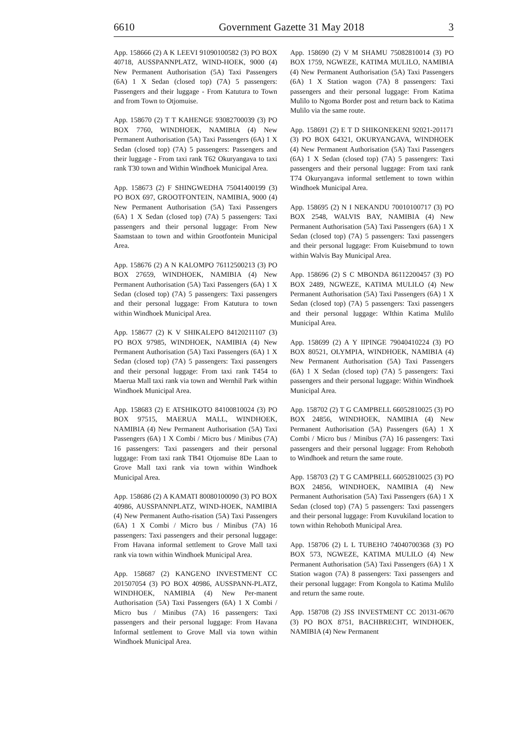6610 Government Gazette 31 May 2018 3
App. 158666 (2) A K LEEVI 91090100582 (3) PO BOX 40718, AUSSPANNPLATZ, WIND-HOEK, 9000 (4) New Permanent Authorisation (5A) Taxi Passengers (6A) 1 X Sedan (closed top) (7A) 5 passengers: Passengers and their luggage - From Katutura to Town and from Town to Otjomuise.
App. 158670 (2) T T KAHENGE 93082700039 (3) PO BOX 7760, WINDHOEK, NAMIBIA (4) New Permanent Authorisation (5A) Taxi Passengers (6A) 1 X Sedan (closed top) (7A) 5 passengers: Passengers and their luggage - From taxi rank T62 Okuryangava to taxi rank T30 town and Within Windhoek Municipal Area.
App. 158673 (2) F SHINGWEDHA 75041400199 (3) PO BOX 697, GROOTFONTEIN, NAMIBIA, 9000 (4) New Permanent Authorisation (5A) Taxi Passengers (6A) 1 X Sedan (closed top) (7A) 5 passengers: Taxi passengers and their personal luggage: From New Saamstaan to town and within Grootfontein Municipal Area.
App. 158676 (2) A N KALOMPO 76112500213 (3) PO BOX 27659, WINDHOEK, NAMIBIA (4) New Permanent Authorisation (5A) Taxi Passengers (6A) 1 X Sedan (closed top) (7A) 5 passengers: Taxi passengers and their personal luggage: From Katutura to town within Windhoek Municipal Area.
App. 158677 (2) K V SHIKALEPO 84120211107 (3) PO BOX 97985, WINDHOEK, NAMIBIA (4) New Permanent Authorisation (5A) Taxi Passengers (6A) 1 X Sedan (closed top) (7A) 5 passengers: Taxi passengers and their personal luggage: From taxi rank T454 to Maerua Mall taxi rank via town and Wernhil Park within Windhoek Municipal Area.
App. 158683 (2) E ATSHIKOTO 84100810024 (3) PO BOX 97515, MAERUA MALL, WINDHOEK, NAMIBIA (4) New Permanent Authorisation (5A) Taxi Passengers (6A) 1 X Combi / Micro bus / Minibus (7A) 16 passengers: Taxi passengers and their personal luggage: From taxi rank TB41 Otjomuise 8De Laan to Grove Mall taxi rank via town within Windhoek Municipal Area.
App. 158686 (2) A KAMATI 80080100090 (3) PO BOX 40986, AUSSPANNPLATZ, WIND-HOEK, NAMIBIA (4) New Permanent Autho-risation (5A) Taxi Passengers (6A) 1 X Combi / Micro bus / Minibus (7A) 16 passengers: Taxi passengers and their personal luggage: From Havana informal settlement to Grove Mall taxi rank via town within Windhoek Municipal Area.
App. 158687 (2) KANGENO INVESTMENT CC 201507054 (3) PO BOX 40986, AUSSPANN-PLATZ, WINDHOEK, NAMIBIA (4) New Per-manent Authorisation (5A) Taxi Passengers (6A) 1 X Combi / Micro bus / Minibus (7A) 16 passengers: Taxi passengers and their personal luggage: From Havana Informal settlement to Grove Mall via town within Windhoek Municipal Area.
App. 158690 (2) V M SHAMU 75082810014 (3) PO BOX 1759, NGWEZE, KATIMA MULILO, NAMIBIA (4) New Permanent Authorisation (5A) Taxi Passengers (6A) 1 X Station wagon (7A) 8 passengers: Taxi passengers and their personal luggage: From Katima Mulilo to Ngoma Border post and return back to Katima Mulilo via the same route.
App. 158691 (2) E T D SHIKONEKENI 92021-201171 (3) PO BOX 64321, OKURYANGAVA, WINDHOEK (4) New Permanent Authorisation (5A) Taxi Passengers (6A) 1 X Sedan (closed top) (7A) 5 passengers: Taxi passengers and their personal luggage: From taxi rank T74 Okuryangava informal settlement to town within Windhoek Municipal Area.
App. 158695 (2) N I NEKANDU 70010100717 (3) PO BOX 2548, WALVIS BAY, NAMIBIA (4) New Permanent Authorisation (5A) Taxi Passengers (6A) 1 X Sedan (closed top) (7A) 5 passengers: Taxi passengers and their personal luggage: From Kuisebmund to town within Walvis Bay Municipal Area.
App. 158696 (2) S C MBONDA 86112200457 (3) PO BOX 2489, NGWEZE, KATIMA MULILO (4) New Permanent Authorisation (5A) Taxi Passengers (6A) 1 X Sedan (closed top) (7A) 5 passengers: Taxi passengers and their personal luggage: WIthin Katima Mulilo Municipal Area.
App. 158699 (2) A Y IIPINGE 79040410224 (3) PO BOX 80521, OLYMPIA, WINDHOEK, NAMIBIA (4) New Permanent Authorisation (5A) Taxi Passengers (6A) 1 X Sedan (closed top) (7A) 5 passengers: Taxi passengers and their personal luggage: Within Windhoek Municipal Area.
App. 158702 (2) T G CAMPBELL 66052810025 (3) PO BOX 24856, WINDHOEK, NAMIBIA (4) New Permanent Authorisation (5A) Passengers (6A) 1 X Combi / Micro bus / Minibus (7A) 16 passengers: Taxi passengers and their personal luggage: From Rehoboth to Windhoek and return the same route.
App. 158703 (2) T G CAMPBELL 66052810025 (3) PO BOX 24856, WINDHOEK, NAMIBIA (4) New Permanent Authorisation (5A) Taxi Passengers (6A) 1 X Sedan (closed top) (7A) 5 passengers: Taxi passengers and their personal luggage: From Kuvukiland location to town within Rehoboth Municipal Area.
App. 158706 (2) L L TUBEHO 74040700368 (3) PO BOX 573, NGWEZE, KATIMA MULILO (4) New Permanent Authorisation (5A) Taxi Passengers (6A) 1 X Station wagon (7A) 8 passengers: Taxi passengers and their personal luggage: From Kongola to Katima Mulilo and return the same route.
App. 158708 (2) JSS INVESTMENT CC 20131-0670 (3) PO BOX 8751, BACHBRECHT, WINDHOEK, NAMIBIA (4) New Permanent